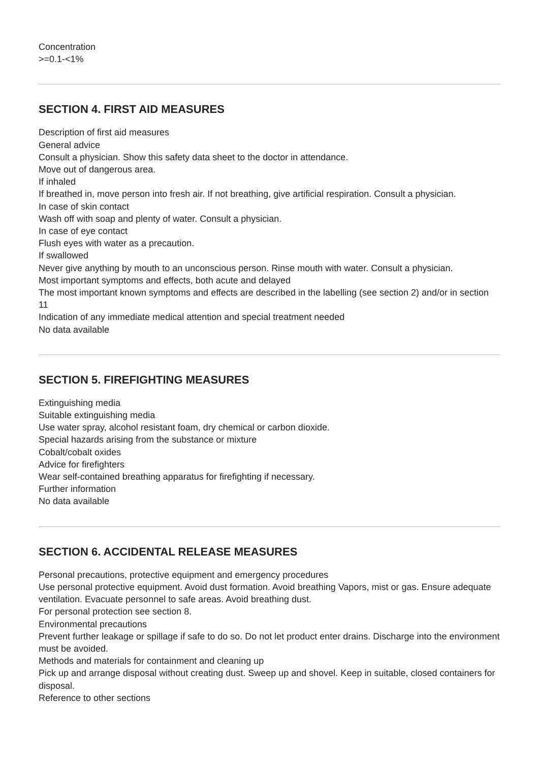Concentration
>=0.1-<1%
SECTION 4. FIRST AID MEASURES
Description of first aid measures
General advice
Consult a physician. Show this safety data sheet to the doctor in attendance.
Move out of dangerous area.
If inhaled
If breathed in, move person into fresh air. If not breathing, give artificial respiration. Consult a physician.
In case of skin contact
Wash off with soap and plenty of water. Consult a physician.
In case of eye contact
Flush eyes with water as a precaution.
If swallowed
Never give anything by mouth to an unconscious person. Rinse mouth with water. Consult a physician.
Most important symptoms and effects, both acute and delayed
The most important known symptoms and effects are described in the labelling (see section 2) and/or in section 11
Indication of any immediate medical attention and special treatment needed
No data available
SECTION 5. FIREFIGHTING MEASURES
Extinguishing media
Suitable extinguishing media
Use water spray, alcohol resistant foam, dry chemical or carbon dioxide.
Special hazards arising from the substance or mixture
Cobalt/cobalt oxides
Advice for firefighters
Wear self-contained breathing apparatus for firefighting if necessary.
Further information
No data available
SECTION 6. ACCIDENTAL RELEASE MEASURES
Personal precautions, protective equipment and emergency procedures
Use personal protective equipment. Avoid dust formation. Avoid breathing Vapors, mist or gas. Ensure adequate ventilation. Evacuate personnel to safe areas. Avoid breathing dust.
For personal protection see section 8.
Environmental precautions
Prevent further leakage or spillage if safe to do so. Do not let product enter drains. Discharge into the environment must be avoided.
Methods and materials for containment and cleaning up
Pick up and arrange disposal without creating dust. Sweep up and shovel. Keep in suitable, closed containers for disposal.
Reference to other sections